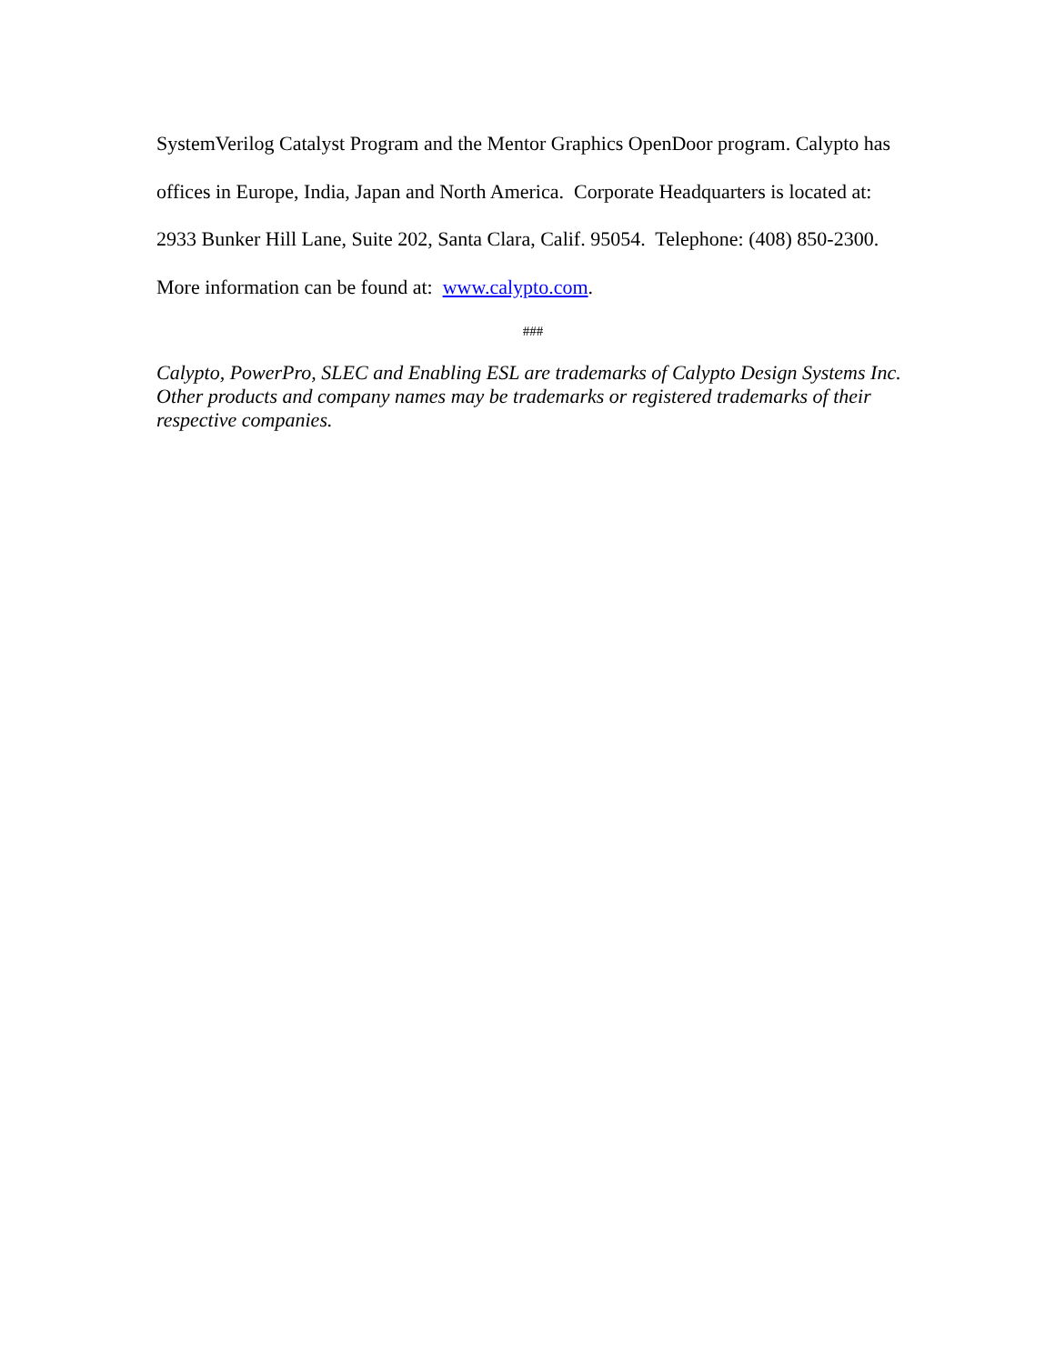SystemVerilog Catalyst Program and the Mentor Graphics OpenDoor program. Calypto has offices in Europe, India, Japan and North America. Corporate Headquarters is located at: 2933 Bunker Hill Lane, Suite 202, Santa Clara, Calif. 95054. Telephone: (408) 850-2300. More information can be found at: www.calypto.com.
###
Calypto, PowerPro, SLEC and Enabling ESL are trademarks of Calypto Design Systems Inc. Other products and company names may be trademarks or registered trademarks of their respective companies.